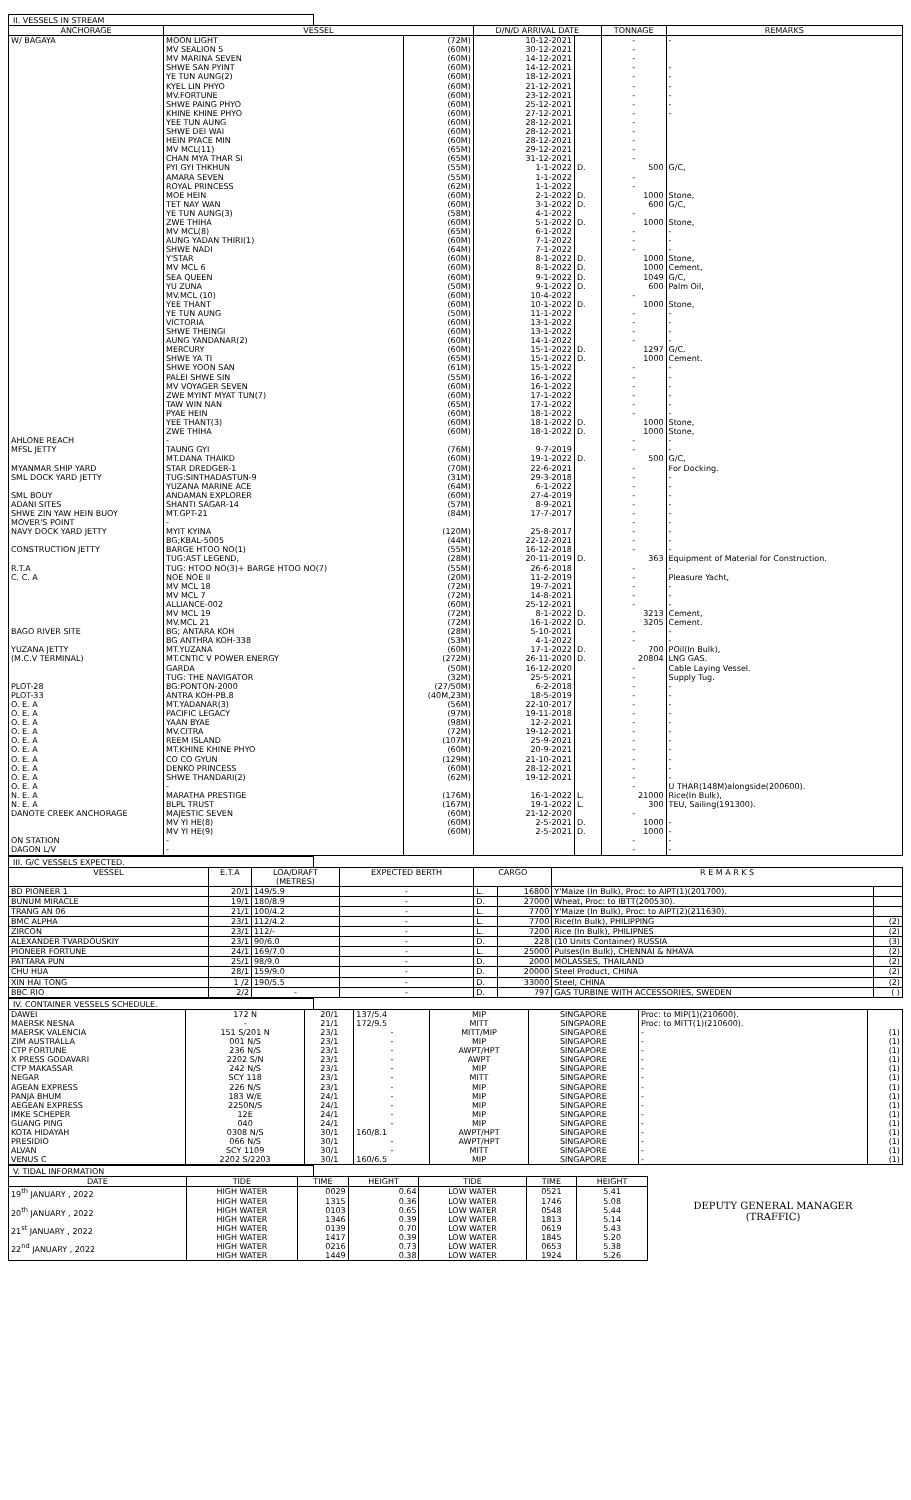II. VESSELS IN STREAM
| ANCHORAGE | VESSEL | | D/N/D ARRIVAL DATE | | TONNAGE | REMARKS |
| --- | --- | --- | --- | --- | --- | --- |
| W/ BAGAYA | MOON LIGHT | (72M) | 10-12-2021 | | - | - |
| | MV SEALION 5 | (60M) | 30-12-2021 | | - | |
| | MV MARINA SEVEN | (60M) | 14-12-2021 | | - | |
| | SHWE SAN PYINT | (60M) | 14-12-2021 | | - | - |
| | YE TUN AUNG(2) | (60M) | 18-12-2021 | | - | - |
| | KYEL LIN PHYO | (60M) | 21-12-2021 | | - | - |
| | MV.FORTUNE | (60M) | 23-12-2021 | | - | - |
| | SHWE PAING PHYO | (60M) | 25-12-2021 | | - | - |
| | KHINE KHINE PHYO | (60M) | 27-12-2021 | | - | - |
| | YEE TUN AUNG | (60M) | 28-12-2021 | | - | |
| | SHWE DEI WAI | (60M) | 28-12-2021 | | - | |
| | HEIN PYACE MIN | (60M) | 28-12-2021 | | - | |
| | MV MCL(11) | (65M) | 29-12-2021 | | - | |
| | CHAN MYA THAR SI | (65M) | 31-12-2021 | | - | |
| | PYI GYI THKHUN | (55M) | 1-1-2022 | D. | 500 | G/C, |
| | AMARA SEVEN | (55M) | 1-1-2022 | | - | |
| | ROYAL PRINCESS | (62M) | 1-1-2022 | | - | |
| | MOE HEIN | (60M) | 2-1-2022 | D. | 1000 | Stone, |
| | TET NAY WAN | (60M) | 3-1-2022 | D. | 600 | G/C, |
| | YE TUN AUNG(3) | (58M) | 4-1-2022 | | - | |
| | ZWE THIHA | (60M) | 5-1-2022 | D. | 1000 | Stone, |
| | MV MCL(8) | (65M) | 6-1-2022 | | - | - |
| | AUNG YADAN THIRI(1) | (60M) | 7-1-2022 | | - | - |
| | SHWE NADI | (64M) | 7-1-2022 | | - | - |
| | Y'STAR | (60M) | 8-1-2022 | D. | 1000 | Stone, |
| | MV MCL 6 | (60M) | 8-1-2022 | D. | 1000 | Cement, |
| | SEA QUEEN | (60M) | 9-1-2022 | D. | 1049 | G/C, |
| | YU ZUNA | (50M) | 9-1-2022 | D. | 600 | Palm Oil, |
| | MV.MCL (10) | (60M) | 10-4-2022 | | - | |
| | YEE THANT | (60M) | 10-1-2022 | D. | 1000 | Stone, |
| | YE TUN AUNG | (50M) | 11-1-2022 | | - | - |
| | VICTORIA | (60M) | 13-1-2022 | | - | - |
| | SHWE THEINGI | (60M) | 13-1-2022 | | - | - |
| | AUNG YANDANAR(2) | (60M) | 14-1-2022 | | - | - |
| | MERCURY | (60M) | 15-1-2022 | D. | 1297 | G/C. |
| | SHWE YA TI | (65M) | 15-1-2022 | D. | 1000 | Cement. |
| | SHWE YOON SAN | (61M) | 15-1-2022 | | - | - |
| | PALEI SHWE SIN | (55M) | 16-1-2022 | | - | - |
| | MV VOYAGER SEVEN | (60M) | 16-1-2022 | | - | - |
| | ZWE MYINT MYAT TUN(7) | (60M) | 17-1-2022 | | - | - |
| | TAW WIN NAN | (65M) | 17-1-2022 | | - | - |
| | PYAE HEIN | (60M) | 18-1-2022 | | - | - |
| | YEE THANT(3) | (60M) | 18-1-2022 | D. | 1000 | Stone, |
| | ZWE THIHA | (60M) | 18-1-2022 | D. | 1000 | Stone, |
| AHLONE REACH | - | | | | - | - |
| MFSL JETTY | TAUNG GYI | (76M) | 9-7-2019 | | - | - |
| | MT.DANA THAIKD | (60M) | 19-1-2022 | D. | 500 | G/C, |
| MYANMAR SHIP YARD | STAR DREDGER-1 | (70M) | 22-6-2021 | | - | For Docking. |
| SML DOCK YARD JETTY | TUG:SINTHADASTUN-9 | (31M) | 29-3-2018 | | - | - |
| | YUZANA MARINE ACE | (64M) | 6-1-2022 | | - | - |
| SML BOUY | ANDAMAN EXPLORER | (60M) | 27-4-2019 | | - | - |
| ADANI SITES | SHANTI SAGAR-14 | (57M) | 8-9-2021 | | - | - |
| SHWE ZIN YAW HEIN BUOY | MT.GPT-21 | (84M) | 17-7-2017 | | - | - |
| MOVER'S POINT | - | | | | - | - |
| NAVY DOCK YARD JETTY | MYIT KYINA | (120M) | 25-8-2017 | | - | - |
| | BG;KBAL-5005 | (44M) | 22-12-2021 | | - | - |
| CONSTRUCTION JETTY | BARGE HTOO NO(1) | (55M) | 16-12-2018 | | - | - |
| | TUG:AST LEGEND, | (28M) | 20-11-2019 | D. | 363 | Equipment of Material for Construction. |
| R.T.A | TUG: HTOO NO(3)+ BARGE HTOO NO(7) | (55M) | 26-6-2018 | | - | - |
| C. C. A | NOE NOE II | (20M) | 11-2-2019 | | - | Pleasure Yacht, |
| | MV MCL 18 | (72M) | 19-7-2021 | | - | - |
| | MV MCL 7 | (72M) | 14-8-2021 | | - | - |
| | ALLIANCE-002 | (60M) | 25-12-2021 | | - | - |
| | MV MCL 19 | (72M) | 8-1-2022 | D. | 3213 | Cement, |
| | MV.MCL 21 | (72M) | 16-1-2022 | D. | 3205 | Cement. |
| BAGO RIVER SITE | BG; ANTARA KOH | (28M) | 5-10-2021 | | - | - |
| | BG ANTHRA KOH-338 | (53M) | 4-1-2022 | | - | - |
| YUZANA JETTY | MT.YUZANA | (60M) | 17-1-2022 | D. | 700 | POil(In Bulk), |
| (M.C.V TERMINAL) | MT.CNTIC V POWER ENERGY | (272M) | 26-11-2020 | D. | 20804 | LNG GAS. |
| | GARDA | (50M) | 16-12-2020 | | - | Cable Laying Vessel. |
| | TUG: THE NAVIGATOR | (32M) | 25-5-2021 | | - | Supply Tug. |
| PLOT-28 | BG:PONTON-2000 | (27/50M) | 6-2-2018 | | - | - |
| PLOT-33 | ANTRA KOH-PB.8 | (40M,23M) | 18-5-2019 | | - | - |
| O. E. A | MT.YADANAR(3) | (56M) | 22-10-2017 | | - | - |
| O. E. A | PACIFIC LEGACY | (97M) | 19-11-2018 | | - | - |
| O. E. A | YAAN BYAE | (98M) | 12-2-2021 | | - | - |
| O. E. A | MV.CITRA | (72M) | 19-12-2021 | | - | - |
| O. E. A | REEM ISLAND | (107M) | 25-9-2021 | | - | - |
| O. E. A | MT.KHINE KHINE PHYO | (60M) | 20-9-2021 | | - | - |
| O. E. A | CO CO GYUN | (129M) | 21-10-2021 | | - | - |
| O. E. A | DENKO PRINCESS | (60M) | 28-12-2021 | | - | - |
| O. E. A | SHWE THANDARI(2) | (62M) | 19-12-2021 | | - | - |
| O. E. A | - | | | | - | U THAR(148M)alongside(200600). |
| N. E. A | MARATHA PRESTIGE | (176M) | 16-1-2022 | L. | 21000 | Rice(In Bulk), |
| N. E. A | BLPL TRUST | (167M) | 19-1-2022 | L. | 300 | TEU, Sailing(191300). |
| DANOTE CREEK ANCHORAGE | MAJESTIC SEVEN | (60M) | 21-12-2020 | | - | |
| | MV YI HE(8) | (60M) | 2-5-2021 | D. | 1000 | - |
| | MV YI HE(9) | (60M) | 2-5-2021 | D. | 1000 | - |
| ON STATION | - | | | | - | - |
| DAGON L/V | - | | | | - | - |
III. G/C VESSELS EXPECTED.
| VESSEL | E.T.A | LOA/DRAFT (METRES) | EXPECTED BERTH | CARGO | | R E M A R K S | |
| --- | --- | --- | --- | --- | --- | --- | --- |
| BD PIONEER 1 | 20/1 | 149/5.9 | - | L. | 16800 | Y'Maize (In Bulk), Proc: to AIPT(1)(201700). | |
| BUNUM MIRACLE | 19/1 | 180/8.9 | - | D. | 27000 | Wheat, Proc: to IBTT(200530). | |
| TRANG AN 06 | 21/1 | 100/4.2 | - | L. | 7700 | Y'Maize (In Bulk), Proc: to AIPT(2)(211630). | |
| BMC ALPHA | 23/1 | 112/4.2 | - | L. | 7700 | Rice(In Bulk), PHILIPPING | (2) |
| ZIRCON | 23/1 | 112/- | - | L. | 7200 | Rice (In Bulk), PHILIPNES | (2) |
| ALEXANDER TVARDOUSKIY | 23/1 | 90/6.0 | - | D. | 228 | (10 Units Container) RUSSIA | (3) |
| PIONEER FORTUNE | 24/1 | 169/7.0 | - | L. | 25000 | Pulses(In Bulk), CHENNAI & NHAVA | (2) |
| PATTARA PUN | 25/1 | 98/9.0 | - | D. | 2000 | MOLASSES, THAILAND | (2) |
| CHU HUA | 28/1 | 159/9.0 | - | D. | 20000 | Steel Product, CHINA | (2) |
| XIN HAI TONG | 1 /2 | 190/5.5 | - | D. | 33000 | Steel, CHINA | (2) |
| BBC RIO | 2/2 | - | - | D. | 797 | GAS TURBINE WITH ACCESSORIES, SWEDEN | ( ) |
IV. CONTAINER VESSELS SCHEDULE.
| DAWEI | 172 N | 20/1 | 137/5.4 | MIP | SINGAPORE | Proc: to MIP(1)(210600). | |
| MAERSK NESNA | - | 21/1 | 172/9.5 | MITT | SINGPAORE | Proc: to MITT(1)(210600). | |
| MAERSK VALENCIA | 151 S/201 N | 23/1 | - | MITT/MIP | SINGAPORE | - | (1) |
| ZIM AUSTRALLA | 001 N/S | 23/1 | - | MIP | SINGAPORE | - | (1) |
| CTP FORTUNE | 236 N/S | 23/1 | - | AWPT/HPT | SINGAPORE | - | (1) |
| X PRESS GODAVARI | 2202 S/N | 23/1 | - | AWPT | SINGAPORE | - | (1) |
| CTP MAKASSAR | 242 N/S | 23/1 | - | MIP | SINGAPORE | - | (1) |
| NEGAR | SCY 118 | 23/1 | - | MITT | SINGAPORE | - | (1) |
| AGEAN EXPRESS | 226 N/S | 23/1 | - | MIP | SINGAPORE | - | (1) |
| PANJA BHUM | 183 W/E | 24/1 | - | MIP | SINGAPORE | - | (1) |
| AEGEAN EXPRESS | 2250N/S | 24/1 | - | MIP | SINGAPORE | - | (1) |
| IMKE SCHEPER | 12E | 24/1 | - | MIP | SINGAPORE | - | (1) |
| GUANG PING | 040 | 24/1 | - | MIP | SINGAPORE | - | (1) |
| KOTA HIDAYAH | 0308 N/S | 30/1 | 160/8.1 | AWPT/HPT | SINGAPORE | - | (1) |
| PRESIDIO | 066 N/S | 30/1 | - | AWPT/HPT | SINGAPORE | - | (1) |
| ALVAN | SCY 1109 | 30/1 | - | MITT | SINGAPORE | - | (1) |
| VENUS C | 2202 S/2203 | 30/1 | 160/6.5 | MIP | SINGAPORE | - | (1) |
V. TIDAL INFORMATION
| DATE | TIDE | TIME | HEIGHT | TIDE | TIME | HEIGHT |
| --- | --- | --- | --- | --- | --- | --- |
| 19<sup>th</sup> JANUARY , 2022 | HIGH WATER | 0029 | 0.64 | LOW WATER | 0521 | 5.41 |
| | HIGH WATER | 1315 | 0.36 | LOW WATER | 1746 | 5.08 |
| 20<sup>th</sup> JANUARY , 2022 | HIGH WATER | 0103 | 0.65 | LOW WATER | 0548 | 5.44 |
| | HIGH WATER | 1346 | 0.39 | LOW WATER | 1813 | 5.14 |
| 21<sup>st</sup> JANUARY , 2022 | HIGH WATER | 0139 | 0.70 | LOW WATER | 0619 | 5.43 |
| | HIGH WATER | 1417 | 0.39 | LOW WATER | 1845 | 5.20 |
| 22<sup>nd</sup> JANUARY , 2022 | HIGH WATER | 0216 | 0.73 | LOW WATER | 0653 | 5.38 |
| | HIGH WATER | 1449 | 0.38 | LOW WATER | 1924 | 5.26 |
DEPUTY GENERAL MANAGER
(TRAFFIC)